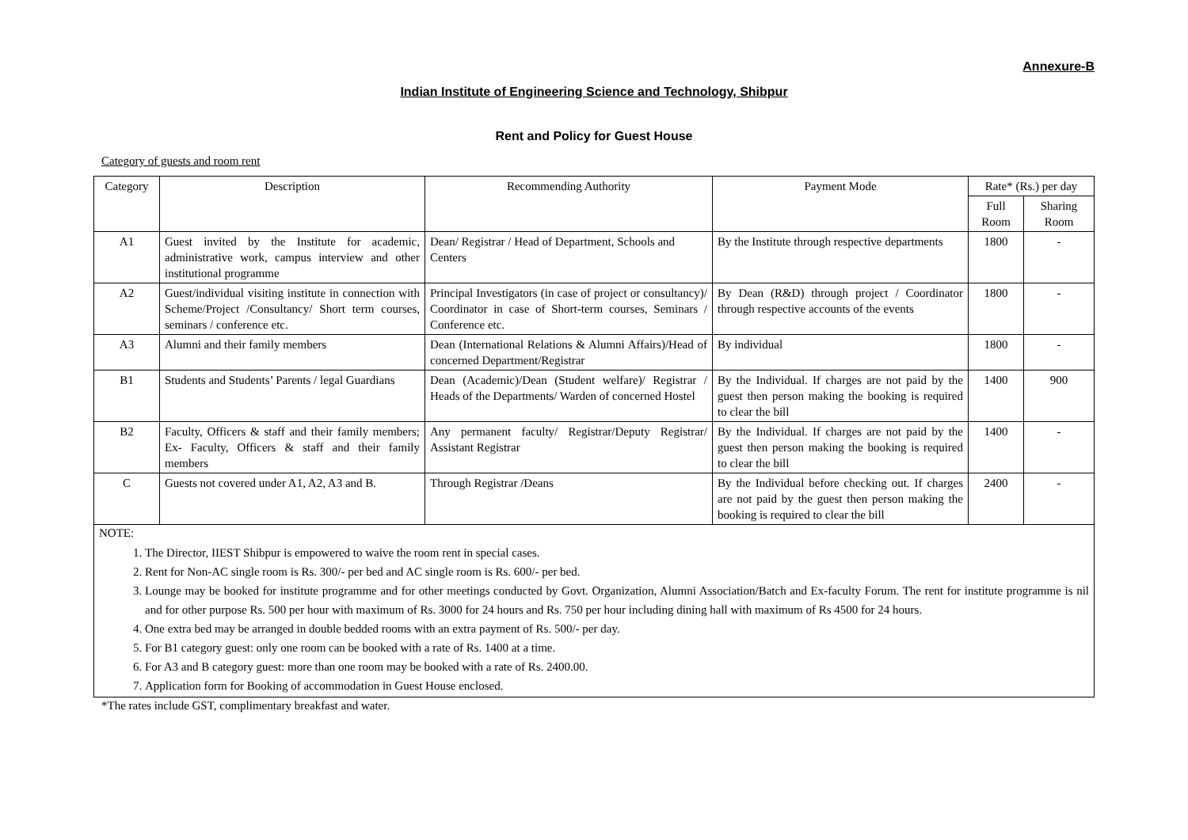Annexure-B
Indian Institute of Engineering Science and Technology, Shibpur
Rent and Policy for Guest House
Category of guests and room rent
| Category | Description | Recommending Authority | Payment Mode | Rate* (Rs.) per day | |
| --- | --- | --- | --- | --- | --- |
| | | | | Full Room | Sharing Room |
| A1 | Guest invited by the Institute for academic, administrative work, campus interview and other institutional programme | Dean/ Registrar / Head of Department, Schools and Centers | By the Institute through respective departments | 1800 | - |
| A2 | Guest/individual visiting institute in connection with Scheme/Project /Consultancy/ Short term courses, seminars / conference etc. | Principal Investigators (in case of project or consultancy)/ Coordinator in case of Short-term courses, Seminars / Conference etc. | By Dean (R&D) through project / Coordinator through respective accounts of the events | 1800 | - |
| A3 | Alumni and their family members | Dean (International Relations & Alumni Affairs)/Head of concerned Department/Registrar | By individual | 1800 | - |
| B1 | Students and Students’ Parents / legal Guardians | Dean (Academic)/Dean (Student welfare)/ Registrar / Heads of the Departments/ Warden of concerned Hostel | By the Individual. If charges are not paid by the guest then person making the booking is required to clear the bill | 1400 | 900 |
| B2 | Faculty, Officers & staff and their family members; Ex- Faculty, Officers & staff and their family members | Any permanent faculty/ Registrar/Deputy Registrar/ Assistant Registrar | By the Individual. If charges are not paid by the guest then person making the booking is required to clear the bill | 1400 | - |
| C | Guests not covered under A1, A2, A3 and B. | Through Registrar /Deans | By the Individual before checking out. If charges are not paid by the guest then person making the booking is required to clear the bill | 2400 | - |
NOTE:
1. The Director, IIEST Shibpur is empowered to waive the room rent in special cases.
2. Rent for Non-AC single room is Rs. 300/- per bed and AC single room is Rs. 600/- per bed.
3. Lounge may be booked for institute programme and for other meetings conducted by Govt. Organization, Alumni Association/Batch and Ex-faculty Forum. The rent for institute programme is nil and for other purpose Rs. 500 per hour with maximum of Rs. 3000 for 24 hours and Rs. 750 per hour including dining hall with maximum of Rs 4500 for 24 hours.
4. One extra bed may be arranged in double bedded rooms with an extra payment of Rs. 500/- per day.
5. For B1 category guest: only one room can be booked with a rate of Rs. 1400 at a time.
6. For A3 and B category guest: more than one room may be booked with a rate of Rs. 2400.00.
7. Application form for Booking of accommodation in Guest House enclosed.
*The rates include GST, complimentary breakfast and water.